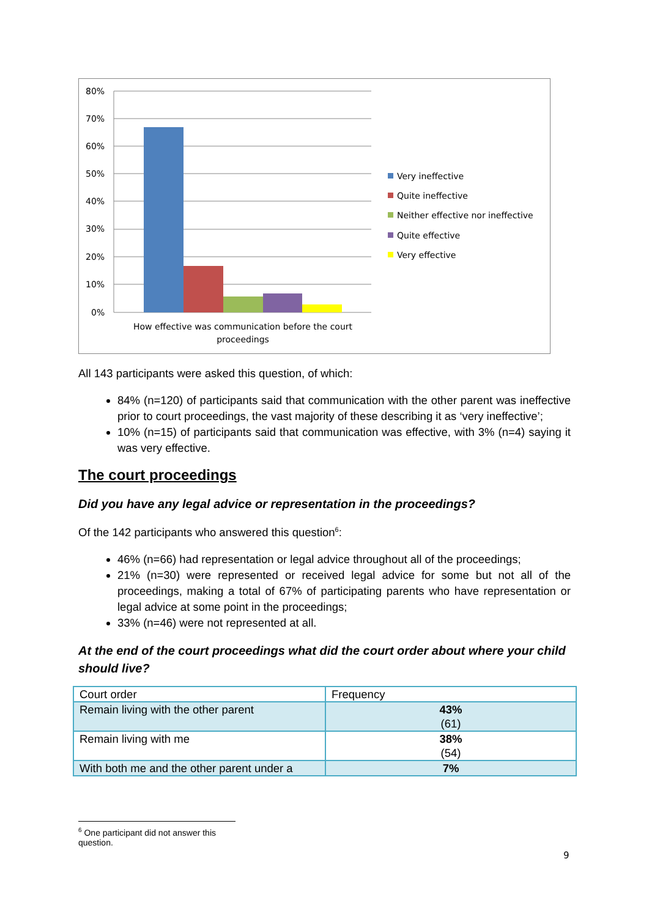80%
70%
60%
50%
40%
30%
20%
10%
0%
How effective was communication before the court
proceedings
Very ineffective
Quite ineffective
Neither effective nor ineffective
Quite effective
Very effective
All 143 participants were asked this question, of which:
84% (n=120) of participants said that communication with the other parent was ineffective prior to court proceedings, the vast majority of these describing it as ‘very ineffective’;
10% (n=15) of participants said that communication was effective, with 3% (n=4) saying it was very effective.
The court proceedings
Did you have any legal advice or representation in the proceedings?
Of the 142 participants who answered this question<sup>6</sup>:
46% (n=66) had representation or legal advice throughout all of the proceedings;
21% (n=30) were represented or received legal advice for some but not all of the proceedings, making a total of 67% of participating parents who have representation or legal advice at some point in the proceedings;
33% (n=46) were not represented at all.
At the end of the court proceedings what did the court order about where your child should live?
| Court order | Frequency |
| --- | --- |
| Remain living with the other parent | 43% (61) |
| Remain living with me | 38% (54) |
| With both me and the other parent under a | 7% |
<sup>6</sup> One participant did not answer this question.
9